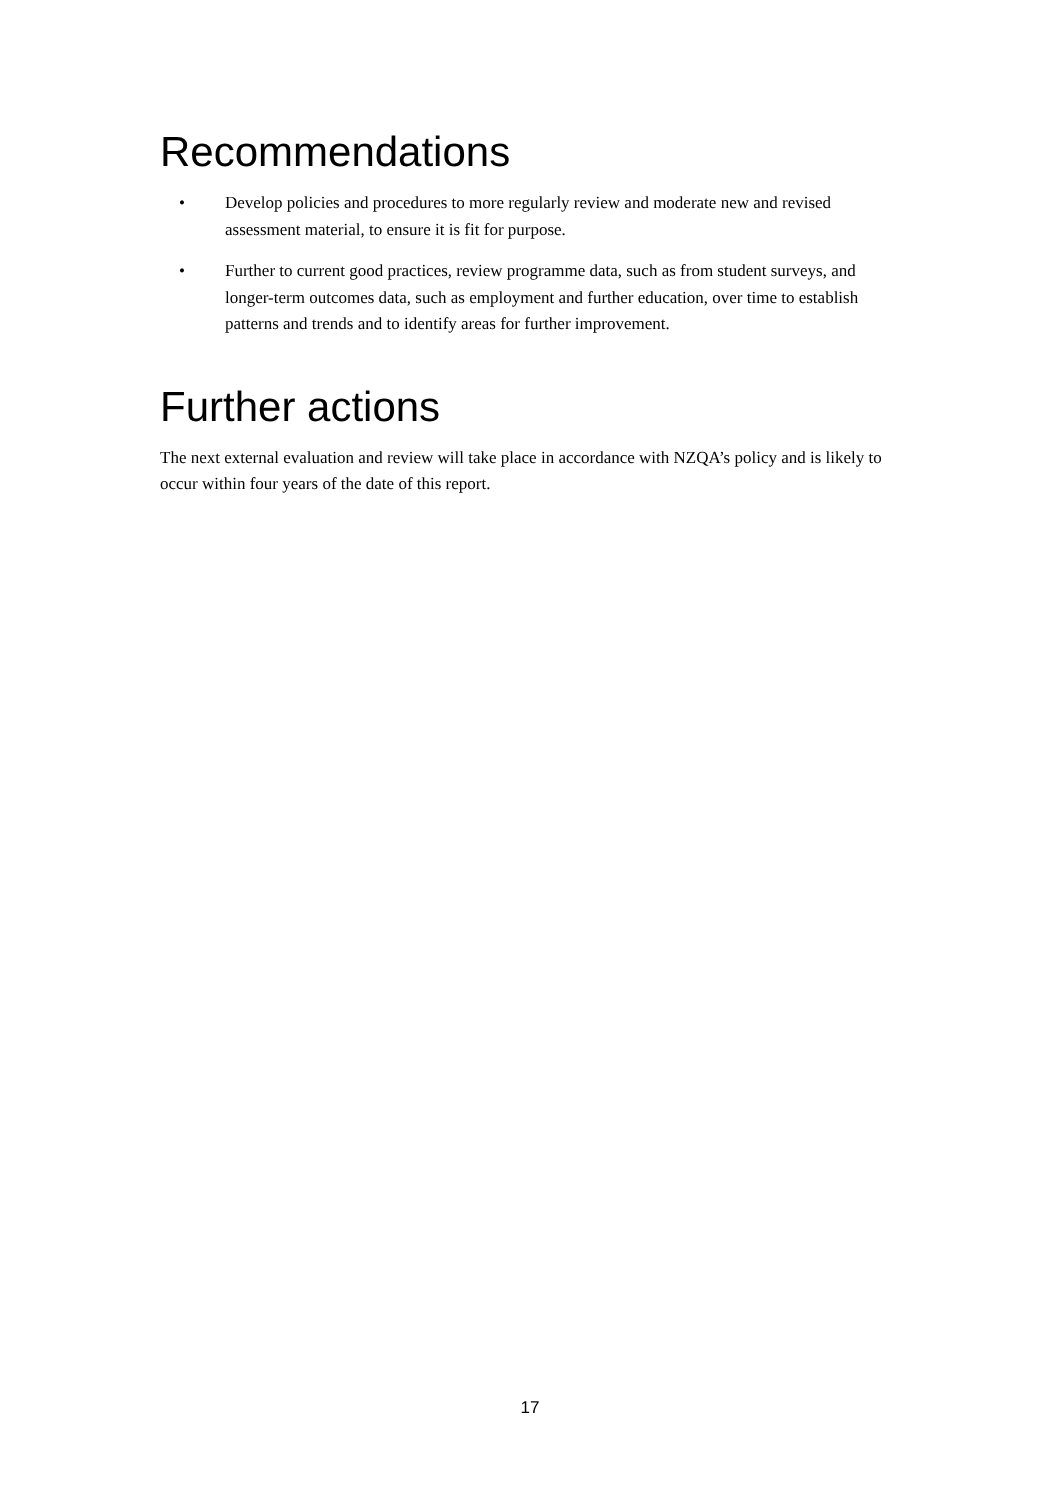Recommendations
• Develop policies and procedures to more regularly review and moderate new and revised assessment material, to ensure it is fit for purpose.
• Further to current good practices, review programme data, such as from student surveys, and longer-term outcomes data, such as employment and further education, over time to establish patterns and trends and to identify areas for further improvement.
Further actions
The next external evaluation and review will take place in accordance with NZQA’s policy and is likely to occur within four years of the date of this report.
17